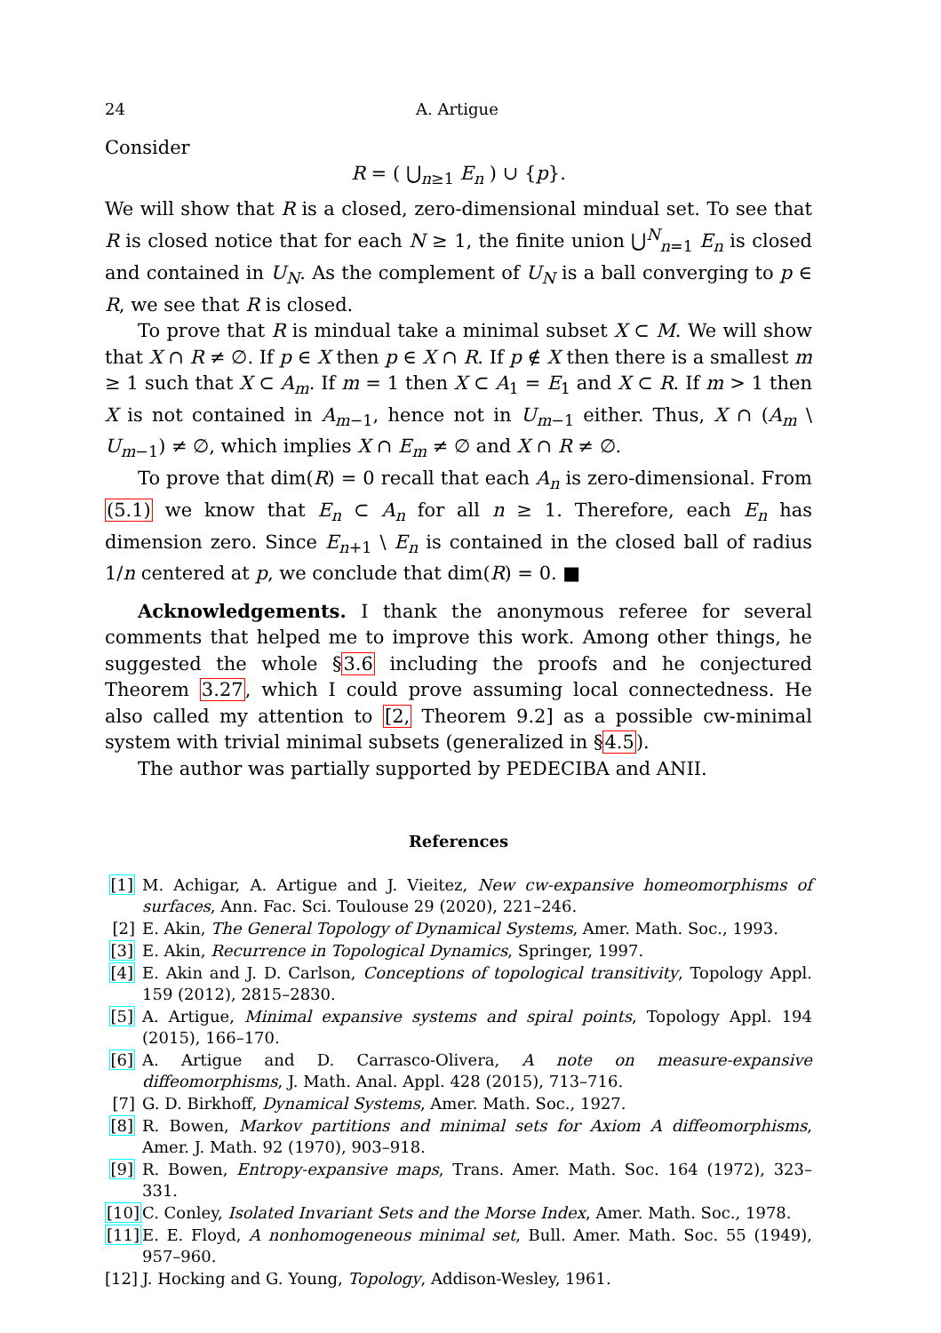24 A. Artigue
Consider
R = ( ⋃<sub>n≥1</sub> E<sub>n</sub> ) ∪ {p}.
We will show that R is a closed, zero-dimensional mindual set. To see that R is closed notice that for each N ≥ 1, the finite union ⋃<sup>N</sup><sub>n=1</sub> E<sub>n</sub> is closed and contained in U<sub>N</sub>. As the complement of U<sub>N</sub> is a ball converging to p ∈ R, we see that R is closed.
To prove that R is mindual take a minimal subset X ⊂ M. We will show that X ∩ R ≠ ∅. If p ∈ X then p ∈ X ∩ R. If p ∉ X then there is a smallest m ≥ 1 such that X ⊂ A<sub>m</sub>. If m = 1 then X ⊂ A<sub>1</sub> = E<sub>1</sub> and X ⊂ R. If m > 1 then X is not contained in A<sub>m−1</sub>, hence not in U<sub>m−1</sub> either. Thus, X ∩ (A<sub>m</sub> \ U<sub>m−1</sub>) ≠ ∅, which implies X ∩ E<sub>m</sub> ≠ ∅ and X ∩ R ≠ ∅.
To prove that dim(R) = 0 recall that each A<sub>n</sub> is zero-dimensional. From (5.1) we know that E<sub>n</sub> ⊂ A<sub>n</sub> for all n ≥ 1. Therefore, each E<sub>n</sub> has dimension zero. Since E<sub>n+1</sub> \ E<sub>n</sub> is contained in the closed ball of radius 1/n centered at p, we conclude that dim(R) = 0. ■
Acknowledgements. I thank the anonymous referee for several comments that helped me to improve this work. Among other things, he suggested the whole §3.6 including the proofs and he conjectured Theorem 3.27, which I could prove assuming local connectedness. He also called my attention to [2, Theorem 9.2] as a possible cw-minimal system with trivial minimal subsets (generalized in §4.5).
The author was partially supported by PEDECIBA and ANII.
References
[1] M. Achigar, A. Artigue and J. Vieitez, New cw-expansive homeomorphisms of surfaces, Ann. Fac. Sci. Toulouse 29 (2020), 221–246.
[2] E. Akin, The General Topology of Dynamical Systems, Amer. Math. Soc., 1993.
[3] E. Akin, Recurrence in Topological Dynamics, Springer, 1997.
[4] E. Akin and J. D. Carlson, Conceptions of topological transitivity, Topology Appl. 159 (2012), 2815–2830.
[5] A. Artigue, Minimal expansive systems and spiral points, Topology Appl. 194 (2015), 166–170.
[6] A. Artigue and D. Carrasco-Olivera, A note on measure-expansive diffeomorphisms, J. Math. Anal. Appl. 428 (2015), 713–716.
[7] G. D. Birkhoff, Dynamical Systems, Amer. Math. Soc., 1927.
[8] R. Bowen, Markov partitions and minimal sets for Axiom A diffeomorphisms, Amer. J. Math. 92 (1970), 903–918.
[9] R. Bowen, Entropy-expansive maps, Trans. Amer. Math. Soc. 164 (1972), 323–331.
[10] C. Conley, Isolated Invariant Sets and the Morse Index, Amer. Math. Soc., 1978.
[11] E. E. Floyd, A nonhomogeneous minimal set, Bull. Amer. Math. Soc. 55 (1949), 957–960.
[12] J. Hocking and G. Young, Topology, Addison-Wesley, 1961.